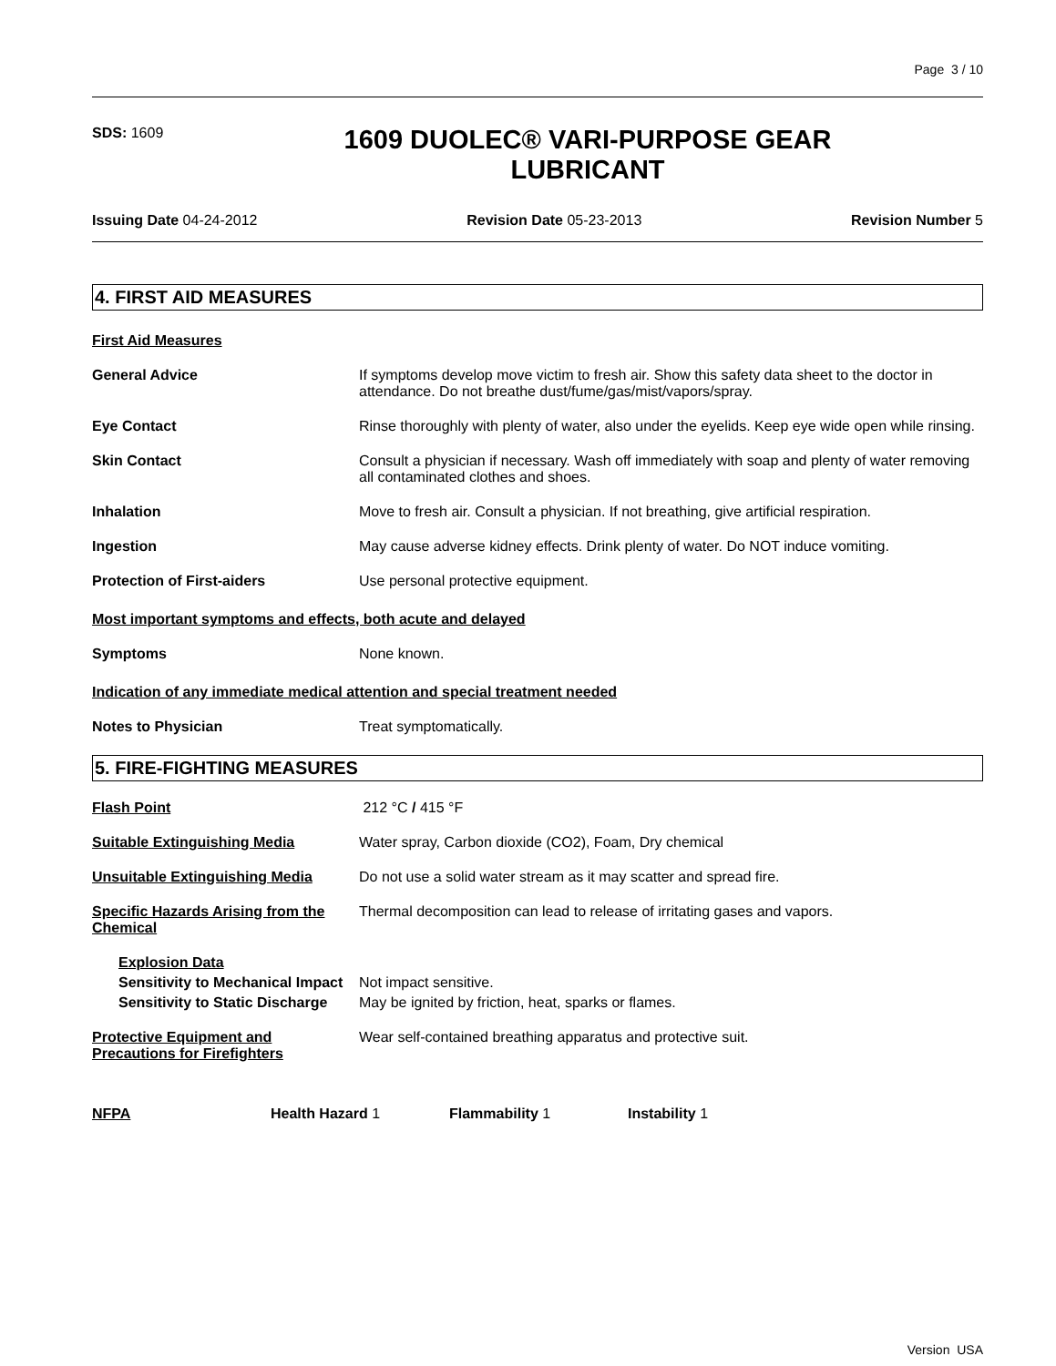Page 3 / 10
SDS: 1609
1609 DUOLEC® VARI-PURPOSE GEAR
LUBRICANT
Issuing Date 04-24-2012 Revision Date 05-23-2013 Revision Number 5
4. FIRST AID MEASURES
First Aid Measures
General Advice If symptoms develop move victim to fresh air. Show this safety data sheet to the doctor in attendance. Do not breathe dust/fume/gas/mist/vapors/spray.
Eye Contact Rinse thoroughly with plenty of water, also under the eyelids. Keep eye wide open while rinsing.
Skin Contact Consult a physician if necessary. Wash off immediately with soap and plenty of water removing all contaminated clothes and shoes.
Inhalation Move to fresh air. Consult a physician. If not breathing, give artificial respiration.
Ingestion May cause adverse kidney effects. Drink plenty of water. Do NOT induce vomiting.
Protection of First-aiders Use personal protective equipment.
Most important symptoms and effects, both acute and delayed
Symptoms None known.
Indication of any immediate medical attention and special treatment needed
Notes to Physician Treat symptomatically.
5. FIRE-FIGHTING MEASURES
Flash Point 212 °C / 415 °F
Suitable Extinguishing Media Water spray, Carbon dioxide (CO2), Foam, Dry chemical
Unsuitable Extinguishing Media Do not use a solid water stream as it may scatter and spread fire.
Specific Hazards Arising from the Chemical
Thermal decomposition can lead to release of irritating gases and vapors.
Explosion Data
Sensitivity to Mechanical Impact
Not impact sensitive.
Sensitivity to Static Discharge
May be ignited by friction, heat, sparks or flames.
Protective Equipment and Precautions for Firefighters
Wear self-contained breathing apparatus and protective suit.
NFPA Health Hazard 1 Flammability 1 Instability 1
Version USA